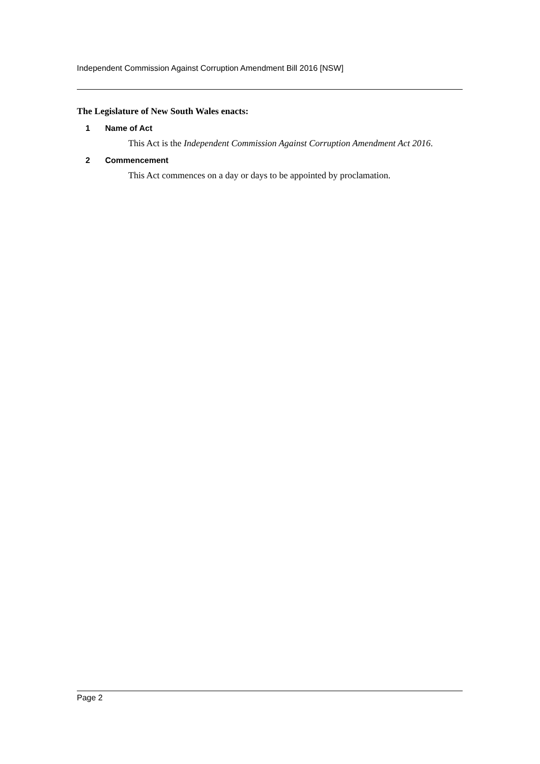Independent Commission Against Corruption Amendment Bill 2016 [NSW]
The Legislature of New South Wales enacts:
1 Name of Act
This Act is the Independent Commission Against Corruption Amendment Act 2016.
2 Commencement
This Act commences on a day or days to be appointed by proclamation.
Page 2